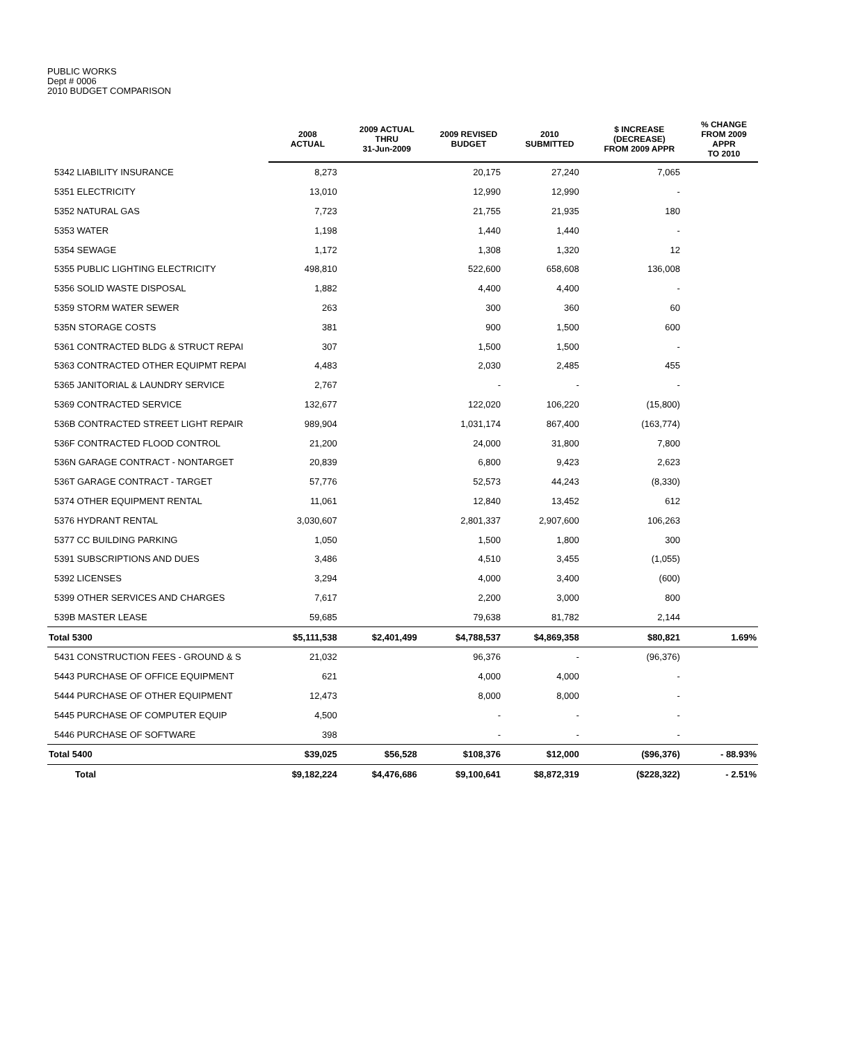PUBLIC WORKS
Dept # 0006
2010 BUDGET COMPARISON
| | 2008 ACTUAL | 2009 ACTUAL THRU 31-Jun-2009 | 2009 REVISED BUDGET | 2010 SUBMITTED | $ INCREASE (DECREASE) FROM 2009 APPR | % CHANGE FROM 2009 APPR TO 2010 |
| --- | --- | --- | --- | --- | --- | --- |
| 5342 LIABILITY INSURANCE | 8,273 | | 20,175 | 27,240 | 7,065 | |
| 5351 ELECTRICITY | 13,010 | | 12,990 | 12,990 | - | |
| 5352 NATURAL GAS | 7,723 | | 21,755 | 21,935 | 180 | |
| 5353 WATER | 1,198 | | 1,440 | 1,440 | - | |
| 5354 SEWAGE | 1,172 | | 1,308 | 1,320 | 12 | |
| 5355 PUBLIC LIGHTING ELECTRICITY | 498,810 | | 522,600 | 658,608 | 136,008 | |
| 5356 SOLID WASTE DISPOSAL | 1,882 | | 4,400 | 4,400 | - | |
| 5359 STORM WATER SEWER | 263 | | 300 | 360 | 60 | |
| 535N STORAGE COSTS | 381 | | 900 | 1,500 | 600 | |
| 5361 CONTRACTED BLDG & STRUCT REPAI | 307 | | 1,500 | 1,500 | - | |
| 5363 CONTRACTED OTHER EQUIPMT REPAI | 4,483 | | 2,030 | 2,485 | 455 | |
| 5365 JANITORIAL & LAUNDRY SERVICE | 2,767 | | - | - | - | |
| 5369 CONTRACTED SERVICE | 132,677 | | 122,020 | 106,220 | (15,800) | |
| 536B CONTRACTED STREET LIGHT REPAIR | 989,904 | | 1,031,174 | 867,400 | (163,774) | |
| 536F CONTRACTED FLOOD CONTROL | 21,200 | | 24,000 | 31,800 | 7,800 | |
| 536N GARAGE CONTRACT - NONTARGET | 20,839 | | 6,800 | 9,423 | 2,623 | |
| 536T GARAGE CONTRACT - TARGET | 57,776 | | 52,573 | 44,243 | (8,330) | |
| 5374 OTHER EQUIPMENT RENTAL | 11,061 | | 12,840 | 13,452 | 612 | |
| 5376 HYDRANT RENTAL | 3,030,607 | | 2,801,337 | 2,907,600 | 106,263 | |
| 5377 CC BUILDING PARKING | 1,050 | | 1,500 | 1,800 | 300 | |
| 5391 SUBSCRIPTIONS AND DUES | 3,486 | | 4,510 | 3,455 | (1,055) | |
| 5392 LICENSES | 3,294 | | 4,000 | 3,400 | (600) | |
| 5399 OTHER SERVICES AND CHARGES | 7,617 | | 2,200 | 3,000 | 800 | |
| 539B MASTER LEASE | 59,685 | | 79,638 | 81,782 | 2,144 | |
| Total 5300 | $5,111,538 | $2,401,499 | $4,788,537 | $4,869,358 | $80,821 | 1.69% |
| 5431 CONSTRUCTION FEES - GROUND & S | 21,032 | | 96,376 | - | (96,376) | |
| 5443 PURCHASE OF OFFICE EQUIPMENT | 621 | | 4,000 | 4,000 | - | |
| 5444 PURCHASE OF OTHER EQUIPMENT | 12,473 | | 8,000 | 8,000 | - | |
| 5445 PURCHASE OF COMPUTER EQUIP | 4,500 | | - | - | - | |
| 5446 PURCHASE OF SOFTWARE | 398 | | - | - | - | |
| Total 5400 | $39,025 | $56,528 | $108,376 | $12,000 | ($96,376) | - 88.93% |
| Total | $9,182,224 | $4,476,686 | $9,100,641 | $8,872,319 | ($228,322) | - 2.51% |